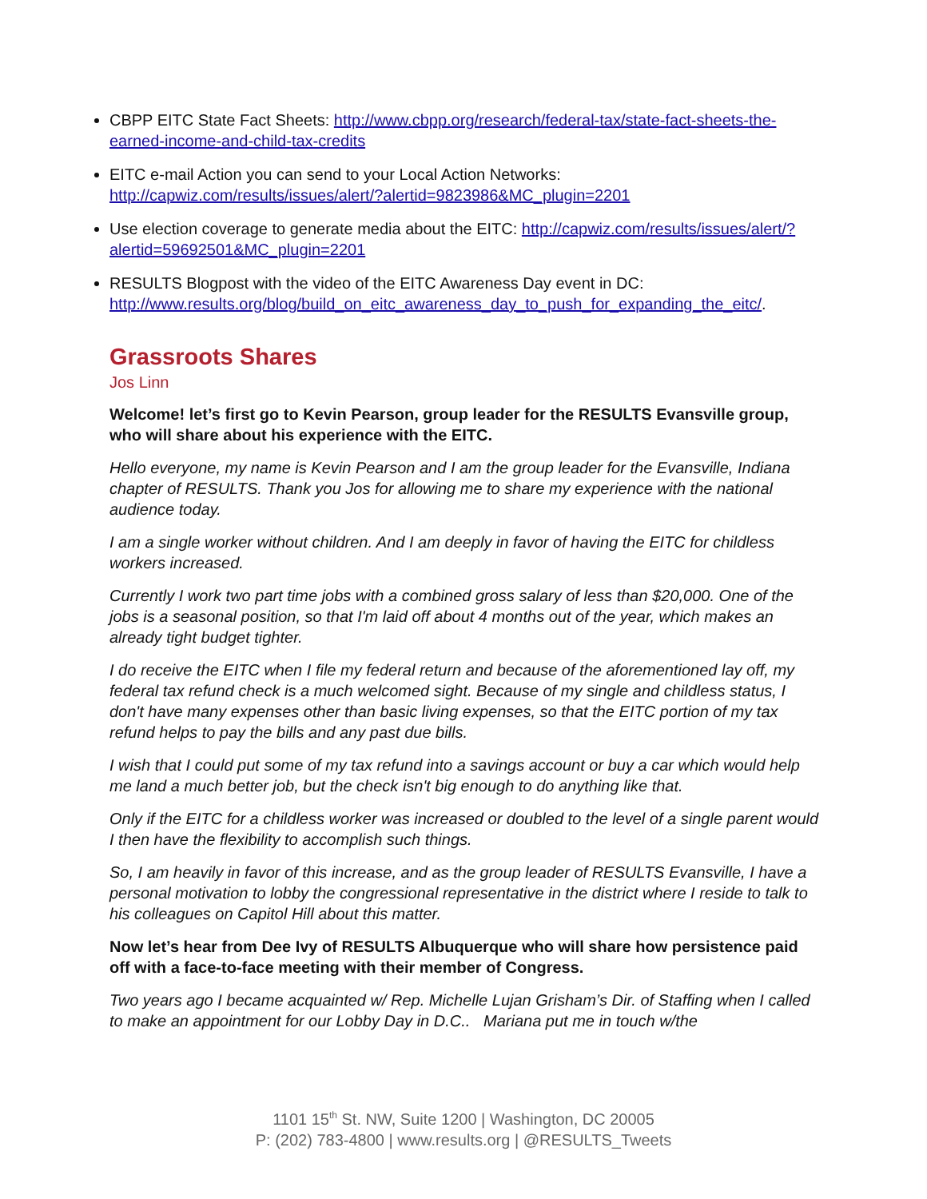CBPP EITC State Fact Sheets: http://www.cbpp.org/research/federal-tax/state-fact-sheets-the-earned-income-and-child-tax-credits
EITC e-mail Action you can send to your Local Action Networks: http://capwiz.com/results/issues/alert/?alertid=9823986&MC_plugin=2201
Use election coverage to generate media about the EITC: http://capwiz.com/results/issues/alert/?alertid=59692501&MC_plugin=2201
RESULTS Blogpost with the video of the EITC Awareness Day event in DC: http://www.results.org/blog/build_on_eitc_awareness_day_to_push_for_expanding_the_eitc/.
Grassroots Shares
Jos Linn
Welcome! let’s first go to Kevin Pearson, group leader for the RESULTS Evansville group, who will share about his experience with the EITC.
Hello everyone, my name is Kevin Pearson and I am the group leader for the Evansville, Indiana chapter of RESULTS. Thank you Jos for allowing me to share my experience with the national audience today.
I am a single worker without children. And I am deeply in favor of having the EITC for childless workers increased.
Currently I work two part time jobs with a combined gross salary of less than $20,000. One of the jobs is a seasonal position, so that I'm laid off about 4 months out of the year, which makes an already tight budget tighter.
I do receive the EITC when I file my federal return and because of the aforementioned lay off, my federal tax refund check is a much welcomed sight. Because of my single and childless status, I don't have many expenses other than basic living expenses, so that the EITC portion of my tax refund helps to pay the bills and any past due bills.
I wish that I could put some of my tax refund into a savings account or buy a car which would help me land a much better job, but the check isn't big enough to do anything like that.
Only if the EITC for a childless worker was increased or doubled to the level of a single parent would I then have the flexibility to accomplish such things.
So, I am heavily in favor of this increase, and as the group leader of RESULTS Evansville, I have a personal motivation to lobby the congressional representative in the district where I reside to talk to his colleagues on Capitol Hill about this matter.
Now let’s hear from Dee Ivy of RESULTS Albuquerque who will share how persistence paid off with a face-to-face meeting with their member of Congress.
Two years ago I became acquainted w/ Rep. Michelle Lujan Grisham’s Dir. of Staffing when I called to make an appointment for our Lobby Day in D.C.. Mariana put me in touch w/the
1101 15<sup>th</sup> St. NW, Suite 1200 | Washington, DC 20005
P: (202) 783-4800 | www.results.org | @RESULTS_Tweets